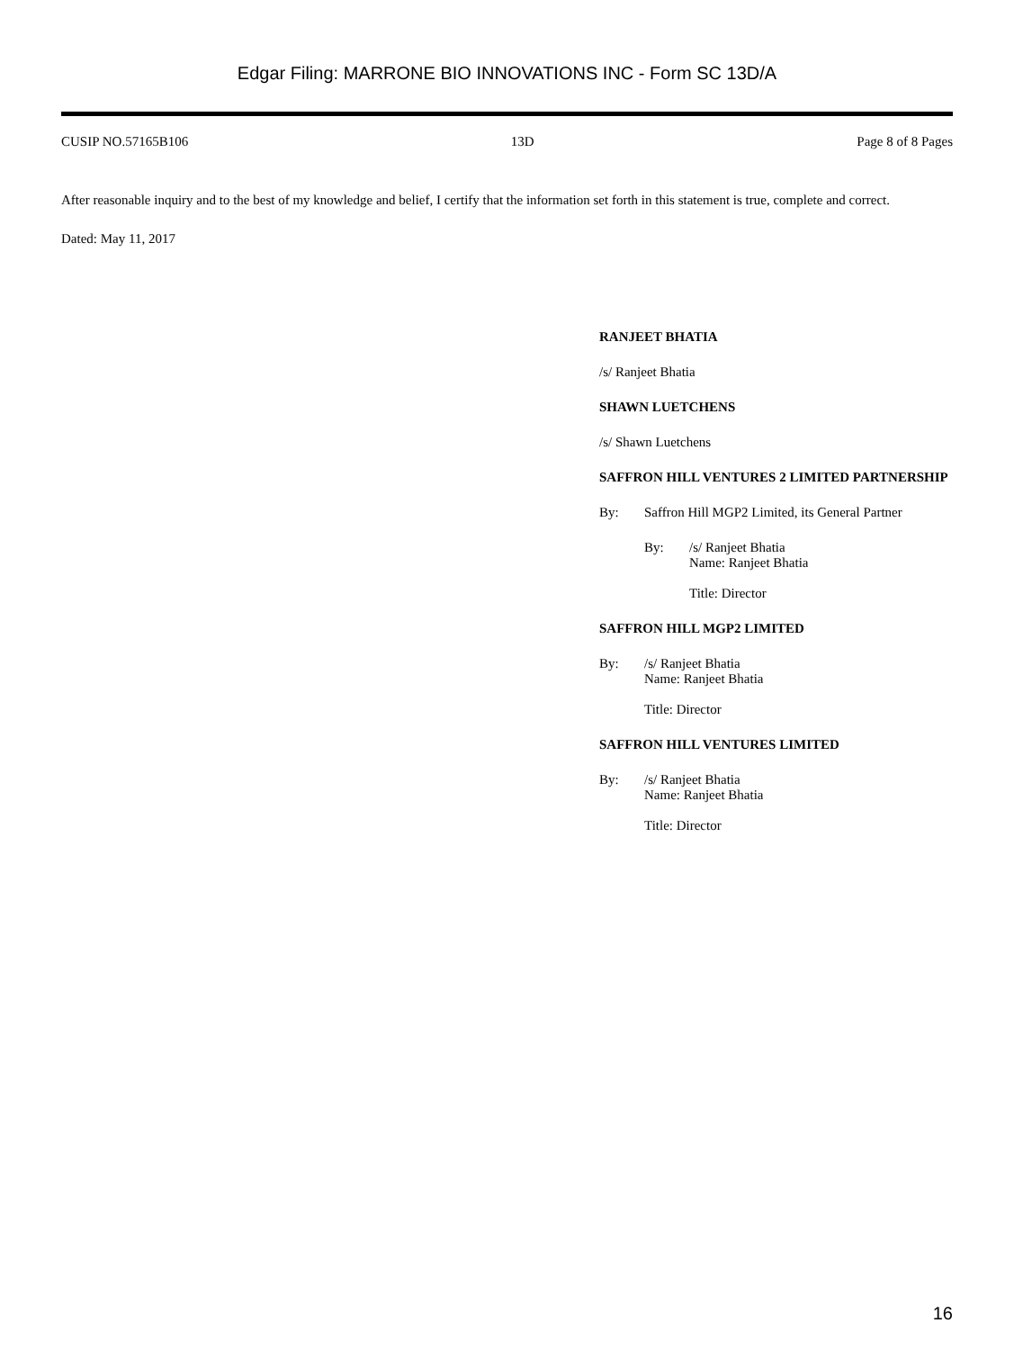Edgar Filing: MARRONE BIO INNOVATIONS INC - Form SC 13D/A
CUSIP NO.57165B106 13D Page 8 of 8 Pages
After reasonable inquiry and to the best of my knowledge and belief, I certify that the information set forth in this statement is true, complete and correct.
Dated: May 11, 2017
RANJEET BHATIA
/s/ Ranjeet Bhatia
SHAWN LUETCHENS
/s/ Shawn Luetchens
SAFFRON HILL VENTURES 2 LIMITED PARTNERSHIP
By: Saffron Hill MGP2 Limited, its General Partner
By: /s/ Ranjeet Bhatia
Name: Ranjeet Bhatia
Title: Director
SAFFRON HILL MGP2 LIMITED
By: /s/ Ranjeet Bhatia
Name: Ranjeet Bhatia
Title: Director
SAFFRON HILL VENTURES LIMITED
By: /s/ Ranjeet Bhatia
Name: Ranjeet Bhatia
Title: Director
16